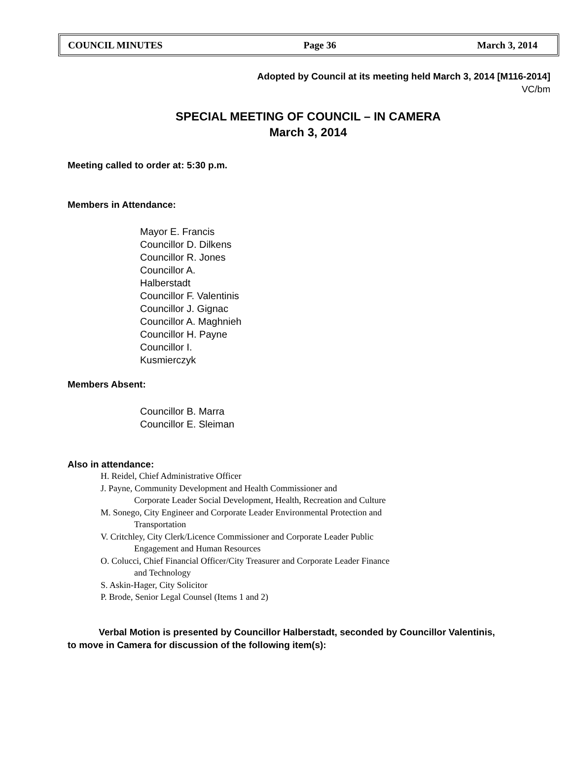COUNCIL MINUTES Page 36 March 3, 2014
Adopted by Council at its meeting held March 3, 2014 [M116-2014]
VC/bm
SPECIAL MEETING OF COUNCIL – IN CAMERA
March 3, 2014
Meeting called to order at: 5:30 p.m.
Members in Attendance:
Mayor E. Francis
Councillor D. Dilkens
Councillor R. Jones
Councillor A.
Halberstadt
Councillor F. Valentinis
Councillor J. Gignac
Councillor A. Maghnieh
Councillor H. Payne
Councillor I.
Kusmierczyk
Members Absent:
Councillor B. Marra
Councillor E. Sleiman
Also in attendance:
H. Reidel, Chief Administrative Officer
J. Payne, Community Development and Health Commissioner and
Corporate Leader Social Development, Health, Recreation and Culture
M. Sonego, City Engineer and Corporate Leader Environmental Protection and
Transportation
V. Critchley, City Clerk/Licence Commissioner and Corporate Leader Public
Engagement and Human Resources
O. Colucci, Chief Financial Officer/City Treasurer and Corporate Leader Finance
and Technology
S. Askin-Hager, City Solicitor
P. Brode, Senior Legal Counsel (Items 1 and 2)
Verbal Motion is presented by Councillor Halberstadt, seconded by Councillor Valentinis,
to move in Camera for discussion of the following item(s):